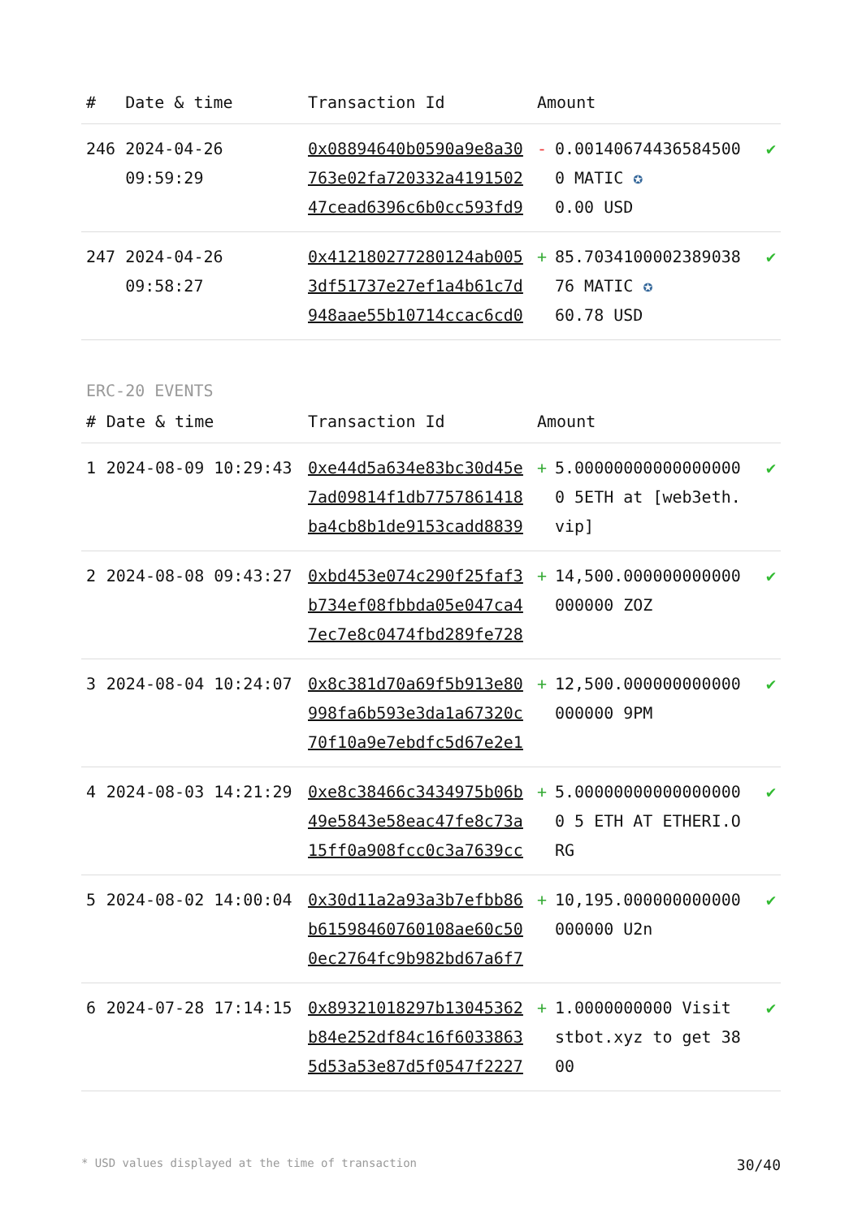| # | Date & time | Transaction Id | Amount | | |
| --- | --- | --- | --- | --- | --- |
| 246 | 2024-04-26 09:59:29 | 0x08894640b0590a9e8a30763e02fa720332a419150247cead6396c6b0cc593fd9 | - | 0.001406744365845000 MATIC ✪ 0.00 USD | ✔ |
| 247 | 2024-04-26 09:58:27 | 0x412180277280124ab0053df51737e27ef1a4b61c7d948aae55b10714ccac6cd0 | + | 85.703410000238903876 MATIC ✪ 60.78 USD | ✔ |
ERC-20 EVENTS
| # | Date & time | Transaction Id | Amount | | |
| --- | --- | --- | --- | --- | --- |
| 1 | 2024-08-09 10:29:43 | 0xe44d5a634e83bc30d45e7ad09814f1db7757861418ba4cb8b1de9153cadd8839 | + | 5.000000000000000000 5ETH at [web3eth.vip] | ✔ |
| 2 | 2024-08-08 09:43:27 | 0xbd453e074c290f25faf3b734ef08fbbda05e047ca47ec7e8c0474fbd289fe728 | + | 14,500.000000000000000000 ZOZ | ✔ |
| 3 | 2024-08-04 10:24:07 | 0x8c381d70a69f5b913e80998fa6b593e3da1a67320c70f10a9e7ebdfc5d67e2e1 | + | 12,500.000000000000000000 9PM | ✔ |
| 4 | 2024-08-03 14:21:29 | 0xe8c38466c3434975b06b49e5843e58eac47fe8c73a15ff0a908fcc0c3a7639cc | + | 5.000000000000000000 5 ETH AT ETHERI.ORG | ✔ |
| 5 | 2024-08-02 14:00:04 | 0x30d11a2a93a3b7efbb86b61598460760108ae60c500ec2764fc9b982bd67a6f7 | + | 10,195.000000000000000000 U2n | ✔ |
| 6 | 2024-07-28 17:14:15 | 0x89321018297b13045362b84e252df84c16f60338635d53a53e87d5f0547f2227 | + | 1.0000000000 Visit stbot.xyz to get 3800 | ✔ |
* USD values displayed at the time of transaction 30/40